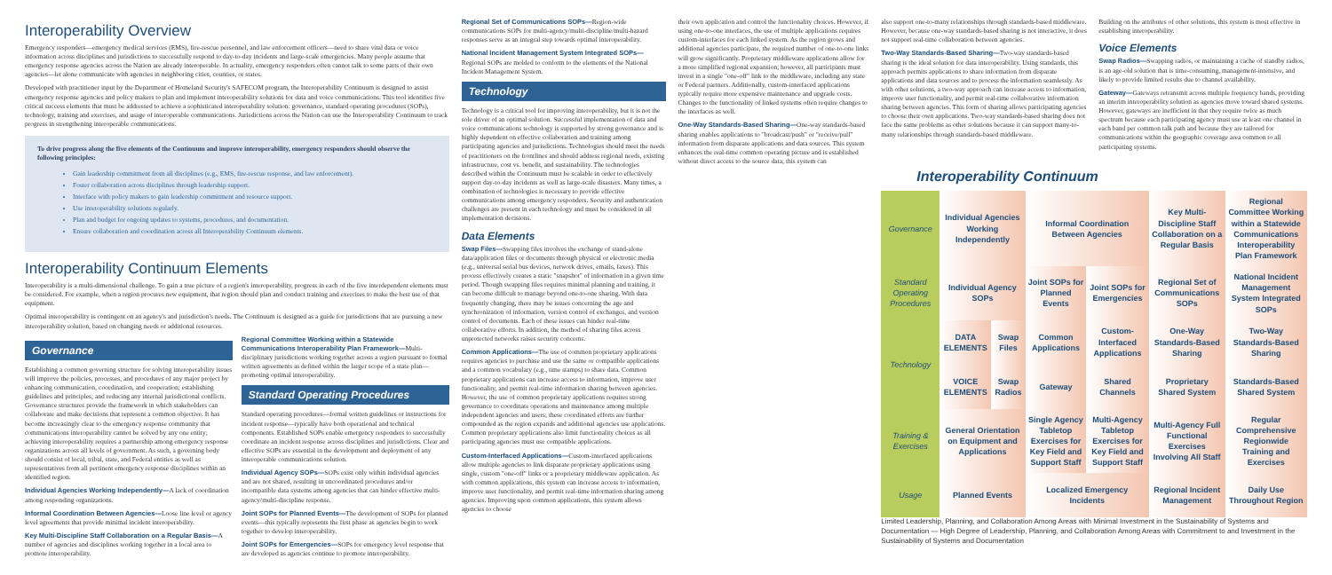Interoperability Overview
Emergency responders—emergency medical services (EMS), fire-rescue personnel, and law enforcement officers—need to share vital data or voice information across disciplines and jurisdictions to successfully respond to day-to-day incidents and large-scale emergencies. Many people assume that emergency response agencies across the Nation are already interoperable. In actuality, emergency responders often cannot talk to some parts of their own agencies—let alone communicate with agencies in neighboring cities, counties, or states.
Developed with practitioner input by the Department of Homeland Security's SAFECOM program, the Interoperability Continuum is designed to assist emergency response agencies and policy makers to plan and implement interoperability solutions for data and voice communications. This tool identifies five critical success elements that must be addressed to achieve a sophisticated interoperability solution: governance, standard operating procedures (SOPs), technology, training and exercises, and usage of interoperable communications. Jurisdictions across the Nation can use the Interoperability Continuum to track progress in strengthening interoperable communications.
To drive progress along the five elements of the Continuum and improve interoperability, emergency responders should observe the following principles:
Gain leadership commitment from all disciplines (e.g., EMS, fire-rescue response, and law enforcement).
Foster collaboration across disciplines through leadership support.
Interface with policy makers to gain leadership commitment and resource support.
Use interoperability solutions regularly.
Plan and budget for ongoing updates to systems, procedures, and documentation.
Ensure collaboration and coordination across all Interoperability Continuum elements.
Interoperability Continuum Elements
Interoperability is a multi-dimensional challenge. To gain a true picture of a region's interoperability, progress in each of the five interdependent elements must be considered. For example, when a region procures new equipment, that region should plan and conduct training and exercises to make the best use of that equipment.
Optimal interoperability is contingent on an agency's and jurisdiction's needs. The Continuum is designed as a guide for jurisdictions that are pursuing a new interoperability solution, based on changing needs or additional resources.
Governance
Establishing a common governing structure for solving interoperability issues will improve the policies, processes, and procedures of any major project by enhancing communication, coordination, and cooperation; establishing guidelines and principles; and reducing any internal jurisdictional conflicts. Governance structures provide the framework in which stakeholders can collaborate and make decisions that represent a common objective. It has become increasingly clear to the emergency response community that communications interoperability cannot be solved by any one entity; achieving interoperability requires a partnership among emergency response organizations across all levels of government. As such, a governing body should consist of local, tribal, state, and Federal entities as well as representatives from all pertinent emergency response disciplines within an identified region.
Individual Agencies Working Independently—A lack of coordination among responding organizations.
Informal Coordination Between Agencies—Loose line level or agency level agreements that provide minimal incident interoperability.
Key Multi-Discipline Staff Collaboration on a Regular Basis—A number of agencies and disciplines working together in a local area to promote interoperability.
Regional Committee Working within a Statewide Communications Interoperability Plan Framework—Multi-disciplinary jurisdictions working together across a region pursuant to formal written agreements as defined within the larger scope of a state plan—promoting optimal interoperability.
Standard Operating Procedures
Standard operating procedures—formal written guidelines or instructions for incident response—typically have both operational and technical components. Established SOPs enable emergency responders to successfully coordinate an incident response across disciplines and jurisdictions. Clear and effective SOPs are essential in the development and deployment of any interoperable communications solution.
Individual Agency SOPs—SOPs exist only within individual agencies and are not shared, resulting in uncoordinated procedures and/or incompatible data systems among agencies that can hinder effective multi-agency/multi-discipline response.
Joint SOPs for Planned Events—The development of SOPs for planned events—this typically represents the first phase as agencies begin to work together to develop interoperability.
Joint SOPs for Emergencies—SOPs for emergency level response that are developed as agencies continue to promote interoperability.
Regional Set of Communications SOPs—Region-wide communications SOPs for multi-agency/multi-discipline/multi-hazard responses serve as an integral step towards optimal interoperability.
National Incident Management System Integrated SOPs—Regional SOPs are molded to conform to the elements of the National Incident Management System.
Technology
Technology is a critical tool for improving interoperability, but it is not the sole driver of an optimal solution. Successful implementation of data and voice communications technology is supported by strong governance and is highly dependent on effective collaboration and training among participating agencies and jurisdictions. Technologies should meet the needs of practitioners on the frontlines and should address regional needs, existing infrastructure, cost vs. benefit, and sustainability. The technologies described within the Continuum must be scalable in order to effectively support day-to-day incidents as well as large-scale disasters. Many times, a combination of technologies is necessary to provide effective communications among emergency responders. Security and authentication challenges are present in each technology and must be considered in all implementation decisions.
Data Elements
Swap Files—Swapping files involves the exchange of stand-alone data/application files or documents through physical or electronic media (e.g., universal serial bus devices, network drives, emails, faxes). This process effectively creates a static "snapshot" of information in a given time period. Though swapping files requires minimal planning and training, it can become difficult to manage beyond one-to-one sharing. With data frequently changing, there may be issues concerning the age and synchronization of information, version control of exchanges, and version control of documents. Each of these issues can hinder real-time collaborative efforts. In addition, the method of sharing files across unprotected networks raises security concerns.
Common Applications—The use of common proprietary applications requires agencies to purchase and use the same or compatible applications and a common vocabulary (e.g., time stamps) to share data. Common proprietary applications can increase access to information, improve user functionality, and permit real-time information sharing between agencies. However, the use of common proprietary applications requires strong governance to coordinate operations and maintenance among multiple independent agencies and users; these coordinated efforts are further compounded as the region expands and additional agencies use applications. Common proprietary applications also limit functionality choices as all participating agencies must use compatible applications.
Custom-Interfaced Applications—Custom-interfaced applications allow multiple agencies to link disparate proprietary applications using single, custom "one-off" links or a proprietary middleware application. As with common applications, this system can increase access to information, improve user functionality, and permit real-time information sharing among agencies. Improving upon common applications, this system allows agencies to choose
their own application and control the functionality choices. However, if using one-to-one interfaces, the use of multiple applications requires custom-interfaces for each linked system. As the region grows and additional agencies participate, the required number of one-to-one links will grow significantly. Proprietary middleware applications allow for a more simplified regional expansion; however, all participants must invest in a single "one-off" link to the middleware, including any state or Federal partners. Additionally, custom-interfaced applications typically require more expensive maintenance and upgrade costs. Changes to the functionality of linked systems often require changes to the interfaces as well.
One-Way Standards-Based Sharing—One-way standards-based sharing enables applications to "broadcast/push" or "receive/pull" information from disparate applications and data sources. This system enhances the real-time common operating picture and is established without direct access to the source data; this system can
also support one-to-many relationships through standards-based middleware. However, because one-way standards-based sharing is not interactive, it does not support real-time collaboration between agencies.
Two-Way Standards-Based Sharing—Two-way standards-based sharing is the ideal solution for data interoperability. Using standards, this approach permits applications to share information from disparate applications and data sources and to process the information seamlessly. As with other solutions, a two-way approach can increase access to information, improve user functionality, and permit real-time collaborative information sharing between agencies. This form of sharing allows participating agencies to choose their own applications. Two-way standards-based sharing does not face the same problems as other solutions because it can support many-to-many relationships through standards-based middleware.
Building on the attributes of other solutions, this system is most effective in establishing interoperability.
Voice Elements
Swap Radios—Swapping radios, or maintaining a cache of standby radios, is an age-old solution that is time-consuming, management-intensive, and likely to provide limited results due to channel availability.
Gateway—Gateways retransmit across multiple frequency bands, providing an interim interoperability solution as agencies move toward shared systems. However, gateways are inefficient in that they require twice as much spectrum because each participating agency must use at least one channel in each band per common talk path and because they are tailored for communications within the geographic coverage area common to all participating systems.
Interoperability Continuum
| Governance | Individual Agencies Working Independently | | Informal Coordination Between Agencies | | Key Multi-Discipline Staff Collaboration on a Regular Basis | Regional Committee Working within a Statewide Communications Interoperability Plan Framework |
| Standard Operating Procedures | Individual Agency SOPs | | Joint SOPs for Planned Events | Joint SOPs for Emergencies | Regional Set of Communications SOPs | National Incident Management System Integrated SOPs |
| Technology | DATA ELEMENTS | Swap Files | Common Applications | Custom-Interfaced Applications | One-Way Standards-Based Sharing | Two-Way Standards-Based Sharing |
| | VOICE ELEMENTS | Swap Radios | Gateway | Shared Channels | Proprietary Shared System | Standards-Based Shared System |
| Training & Exercises | General Orientation on Equipment and Applications | | Single Agency Tabletop Exercises for Key Field and Support Staff | Multi-Agency Tabletop Exercises for Key Field and Support Staff | Multi-Agency Full Functional Exercises Involving All Staff | Regular Comprehensive Regionwide Training and Exercises |
| Usage | Planned Events | | Localized Emergency Incidents | | Regional Incident Management | Daily Use Throughout Region |
Limited Leadership, Planning, and Collaboration Among Areas with Minimal Investment in the Sustainability of Systems and Documentation — High Degree of Leadership, Planning, and Collaboration Among Areas with Commitment to and Investment in the Sustainability of Systems and Documentation